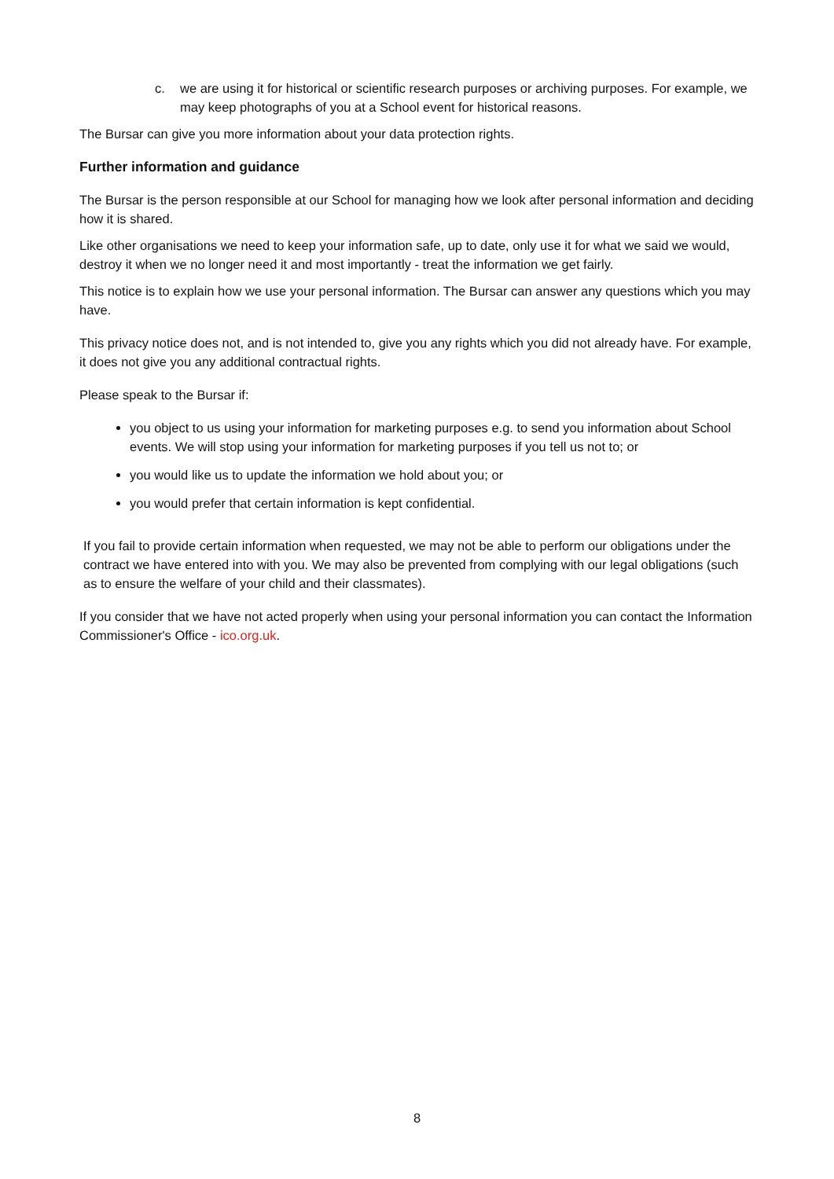c. we are using it for historical or scientific research purposes or archiving purposes. For example, we may keep photographs of you at a School event for historical reasons.
The Bursar can give you more information about your data protection rights.
Further information and guidance
The Bursar is the person responsible at our School for managing how we look after personal information and deciding how it is shared.
Like other organisations we need to keep your information safe, up to date, only use it for what we said we would, destroy it when we no longer need it and most importantly - treat the information we get fairly.
This notice is to explain how we use your personal information. The Bursar can answer any questions which you may have.
This privacy notice does not, and is not intended to, give you any rights which you did not already have. For example, it does not give you any additional contractual rights.
Please speak to the Bursar if:
you object to us using your information for marketing purposes e.g. to send you information about School events. We will stop using your information for marketing purposes if you tell us not to; or
you would like us to update the information we hold about you; or
you would prefer that certain information is kept confidential.
If you fail to provide certain information when requested, we may not be able to perform our obligations under the contract we have entered into with you. We may also be prevented from complying with our legal obligations (such as to ensure the welfare of your child and their classmates).
If you consider that we have not acted properly when using your personal information you can contact the Information Commissioner's Office - ico.org.uk.
8